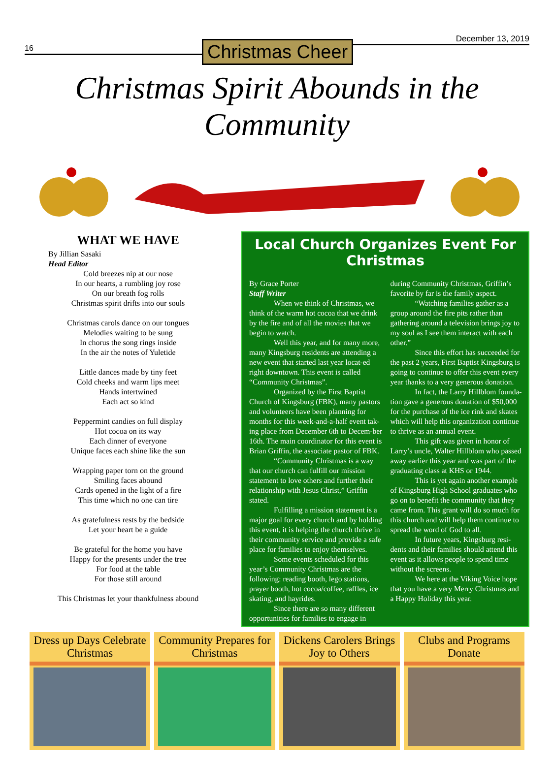16
Christmas Cheer
December 13, 2019
Christmas Spirit Abounds in the Community
WHAT WE HAVE
By Jillian Sasaki
Head Editor
Cold breezes nip at our nose
In our hearts, a rumbling joy rose
On our breath fog rolls
Christmas spirit drifts into our souls
Christmas carols dance on our tongues
Melodies waiting to be sung
In chorus the song rings inside
In the air the notes of Yuletide
Little dances made by tiny feet
Cold cheeks and warm lips meet
Hands intertwined
Each act so kind
Peppermint candies on full display
Hot cocoa on its way
Each dinner of everyone
Unique faces each shine like the sun
Wrapping paper torn on the ground
Smiling faces abound
Cards opened in the light of a fire
This time which no one can tire
As gratefulness rests by the bedside
Let your heart be a guide
Be grateful for the home you have
Happy for the presents under the tree
For food at the table
For those still around
This Christmas let your thankfulness abound
Local Church Organizes Event For Christmas
By Grace Porter
Staff Writer
When we think of Christmas, we think of the warm hot cocoa that we drink by the fire and of all the movies that we begin to watch.
Well this year, and for many more, many Kingsburg residents are attending a new event that started last year locat-ed right downtown. This event is called “Community Christmas”.
Organized by the First Baptist Church of Kingsburg (FBK), many pastors and volunteers have been planning for months for this week-and-a-half event tak-ing place from December 6th to Decem-ber 16th. The main coordinator for this event is Brian Griffin, the associate pastor of FBK.
“Community Christmas is a way that our church can fulfill our mission statement to love others and further their relationship with Jesus Christ,” Griffin stated.
Fulfilling a mission statement is a major goal for every church and by holding this event, it is helping the church thrive in their community service and provide a safe place for families to enjoy themselves.
Some events scheduled for this year’s Community Christmas are the following: reading booth, lego stations, prayer booth, hot cocoa/coffee, raffles, ice skating, and hayrides.
Since there are so many different opportunities for families to engage in during Community Christmas, Griffin’s favorite by far is the family aspect.
“Watching families gather as a group around the fire pits rather than gathering around a television brings joy to my soul as I see them interact with each other.”
Since this effort has succeeded for the past 2 years, First Baptist Kingsburg is going to continue to offer this event every year thanks to a very generous donation.
In fact, the Larry Hillblom founda-tion gave a generous donation of $50,000 for the purchase of the ice rink and skates which will help this organization continue to thrive as an annual event.
This gift was given in honor of Larry’s uncle, Walter Hillblom who passed away earlier this year and was part of the graduating class at KHS or 1944.
This is yet again another example of Kingsburg High School graduates who go on to benefit the community that they came from. This grant will do so much for this church and will help them continue to spread the word of God to all.
In future years, Kingsburg resi-dents and their families should attend this event as it allows people to spend time without the screens.
We here at the Viking Voice hope that you have a very Merry Christmas and a Happy Holiday this year.
Dress up Days Celebrate Christmas
Community Prepares for Christmas
Dickens Carolers Brings Joy to Others
Clubs and Programs Donate